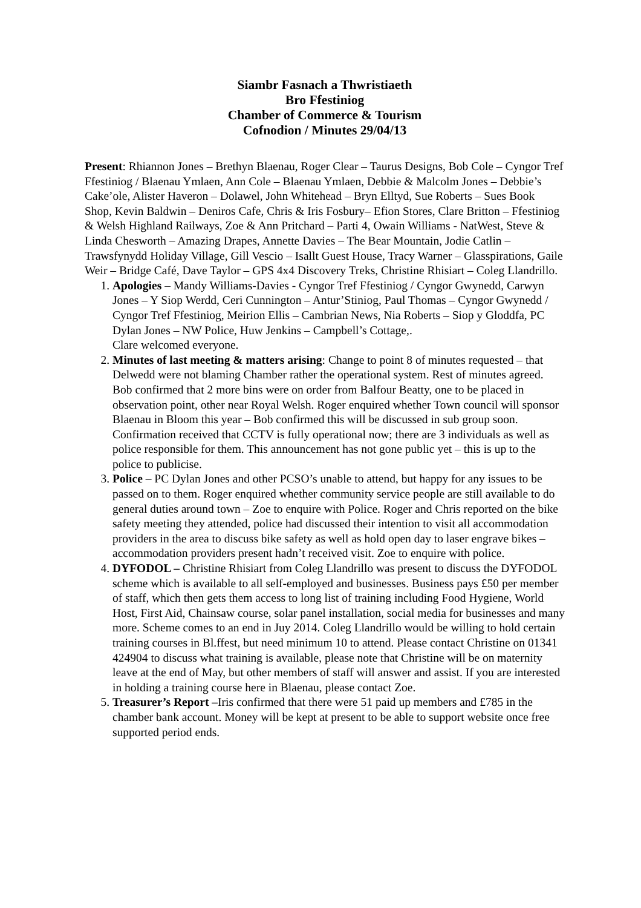Siambr Fasnach a Thwristiaeth
Bro Ffestiniog
Chamber of Commerce & Tourism
Cofnodion / Minutes 29/04/13
Present: Rhiannon Jones – Brethyn Blaenau, Roger Clear – Taurus Designs, Bob Cole – Cyngor Tref Ffestiniog / Blaenau Ymlaen, Ann Cole – Blaenau Ymlaen, Debbie & Malcolm Jones – Debbie’s Cake’ole, Alister Haveron – Dolawel, John Whitehead – Bryn Elltyd, Sue Roberts – Sues Book Shop, Kevin Baldwin – Deniros Cafe, Chris & Iris Fosbury– Efion Stores, Clare Britton – Ffestiniog & Welsh Highland Railways, Zoe & Ann Pritchard – Parti 4, Owain Williams - NatWest, Steve & Linda Chesworth – Amazing Drapes, Annette Davies – The Bear Mountain, Jodie Catlin – Trawsfynydd Holiday Village, Gill Vescio – Isallt Guest House, Tracy Warner – Glasspirations, Gaile Weir – Bridge Café, Dave Taylor – GPS 4x4 Discovery Treks, Christine Rhisiart – Coleg Llandrillo.
1. Apologies – Mandy Williams-Davies - Cyngor Tref Ffestiniog / Cyngor Gwynedd, Carwyn Jones – Y Siop Werdd, Ceri Cunnington – Antur’Stiniog, Paul Thomas – Cyngor Gwynedd / Cyngor Tref Ffestiniog, Meirion Ellis – Cambrian News, Nia Roberts – Siop y Gloddfa, PC Dylan Jones – NW Police, Huw Jenkins – Campbell’s Cottage,.
Clare welcomed everyone.
2. Minutes of last meeting & matters arising: Change to point 8 of minutes requested – that Delwedd were not blaming Chamber rather the operational system. Rest of minutes agreed. Bob confirmed that 2 more bins were on order from Balfour Beatty, one to be placed in observation point, other near Royal Welsh. Roger enquired whether Town council will sponsor Blaenau in Bloom this year – Bob confirmed this will be discussed in sub group soon. Confirmation received that CCTV is fully operational now; there are 3 individuals as well as police responsible for them. This announcement has not gone public yet – this is up to the police to publicise.
3. Police – PC Dylan Jones and other PCSO’s unable to attend, but happy for any issues to be passed on to them. Roger enquired whether community service people are still available to do general duties around town – Zoe to enquire with Police. Roger and Chris reported on the bike safety meeting they attended, police had discussed their intention to visit all accommodation providers in the area to discuss bike safety as well as hold open day to laser engrave bikes – accommodation providers present hadn’t received visit. Zoe to enquire with police.
4. DYFODOL – Christine Rhisiart from Coleg Llandrillo was present to discuss the DYFODOL scheme which is available to all self-employed and businesses. Business pays £50 per member of staff, which then gets them access to long list of training including Food Hygiene, World Host, First Aid, Chainsaw course, solar panel installation, social media for businesses and many more. Scheme comes to an end in Juy 2014. Coleg Llandrillo would be willing to hold certain training courses in Bl.ffest, but need minimum 10 to attend. Please contact Christine on 01341 424904 to discuss what training is available, please note that Christine will be on maternity leave at the end of May, but other members of staff will answer and assist. If you are interested in holding a training course here in Blaenau, please contact Zoe.
5. Treasurer’s Report –Iris confirmed that there were 51 paid up members and £785 in the chamber bank account. Money will be kept at present to be able to support website once free supported period ends.